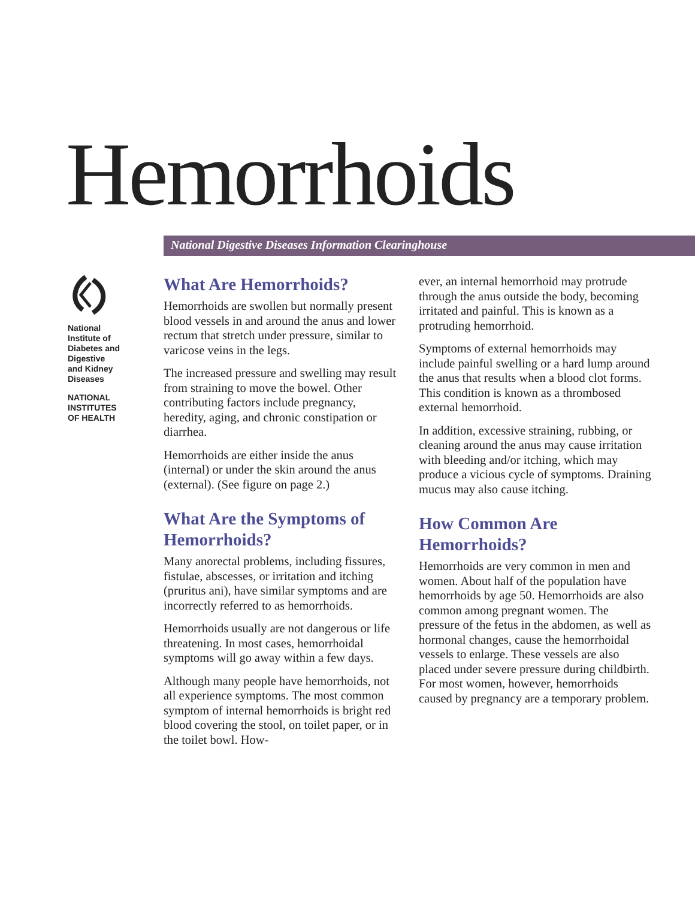Hemorrhoids
National Digestive Diseases Information Clearinghouse
National
Institute of
Diabetes and
Digestive
and Kidney
Diseases
NATIONAL
INSTITUTES
OF HEALTH
What Are Hemorrhoids?
Hemorrhoids are swollen but normally present blood vessels in and around the anus and lower rectum that stretch under pressure, similar to varicose veins in the legs.
The increased pressure and swelling may result from straining to move the bowel. Other contributing factors include pregnancy, heredity, aging, and chronic constipation or diarrhea.
Hemorrhoids are either inside the anus (internal) or under the skin around the anus (external). (See figure on page 2.)
What Are the Symptoms of Hemorrhoids?
Many anorectal problems, including fissures, fistulae, abscesses, or irritation and itching (pruritus ani), have similar symptoms and are incorrectly referred to as hemorrhoids.
Hemorrhoids usually are not dangerous or life threatening. In most cases, hemorrhoidal symptoms will go away within a few days.
Although many people have hemorrhoids, not all experience symptoms. The most common symptom of internal hemorrhoids is bright red blood covering the stool, on toilet paper, or in the toilet bowl. How-
ever, an internal hemorrhoid may protrude through the anus outside the body, becoming irritated and painful. This is known as a protruding hemorrhoid.
Symptoms of external hemorrhoids may include painful swelling or a hard lump around the anus that results when a blood clot forms. This condition is known as a thrombosed external hemorrhoid.
In addition, excessive straining, rubbing, or cleaning around the anus may cause irritation with bleeding and/or itching, which may produce a vicious cycle of symptoms. Draining mucus may also cause itching.
How Common Are Hemorrhoids?
Hemorrhoids are very common in men and women. About half of the population have hemorrhoids by age 50. Hemorrhoids are also common among pregnant women. The pressure of the fetus in the abdomen, as well as hormonal changes, cause the hemorrhoidal vessels to enlarge. These vessels are also placed under severe pressure during childbirth. For most women, however, hemorrhoids caused by pregnancy are a temporary problem.